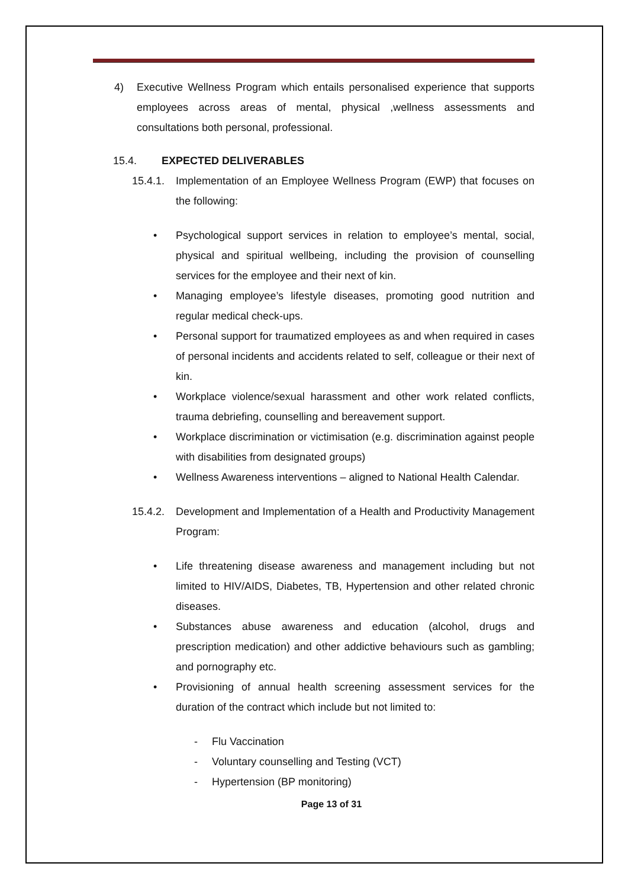4) Executive Wellness Program which entails personalised experience that supports employees across areas of mental, physical ,wellness assessments and consultations both personal, professional.
15.4. EXPECTED DELIVERABLES
15.4.1.
Implementation of an Employee Wellness Program (EWP) that focuses on the following:
• Psychological support services in relation to employee’s mental, social, physical and spiritual wellbeing, including the provision of counselling services for the employee and their next of kin.
• Managing employee’s lifestyle diseases, promoting good nutrition and regular medical check-ups.
• Personal support for traumatized employees as and when required in cases of personal incidents and accidents related to self, colleague or their next of kin.
• Workplace violence/sexual harassment and other work related conflicts, trauma debriefing, counselling and bereavement support.
• Workplace discrimination or victimisation (e.g. discrimination against people with disabilities from designated groups)
• Wellness Awareness interventions – aligned to National Health Calendar.
15.4.2.
Development and Implementation of a Health and Productivity Management Program:
• Life threatening disease awareness and management including but not limited to HIV/AIDS, Diabetes, TB, Hypertension and other related chronic diseases.
• Substances abuse awareness and education (alcohol, drugs and prescription medication) and other addictive behaviours such as gambling; and pornography etc.
• Provisioning of annual health screening assessment services for the duration of the contract which include but not limited to:
- Flu Vaccination
- Voluntary counselling and Testing (VCT)
- Hypertension (BP monitoring)
Page 13 of 31